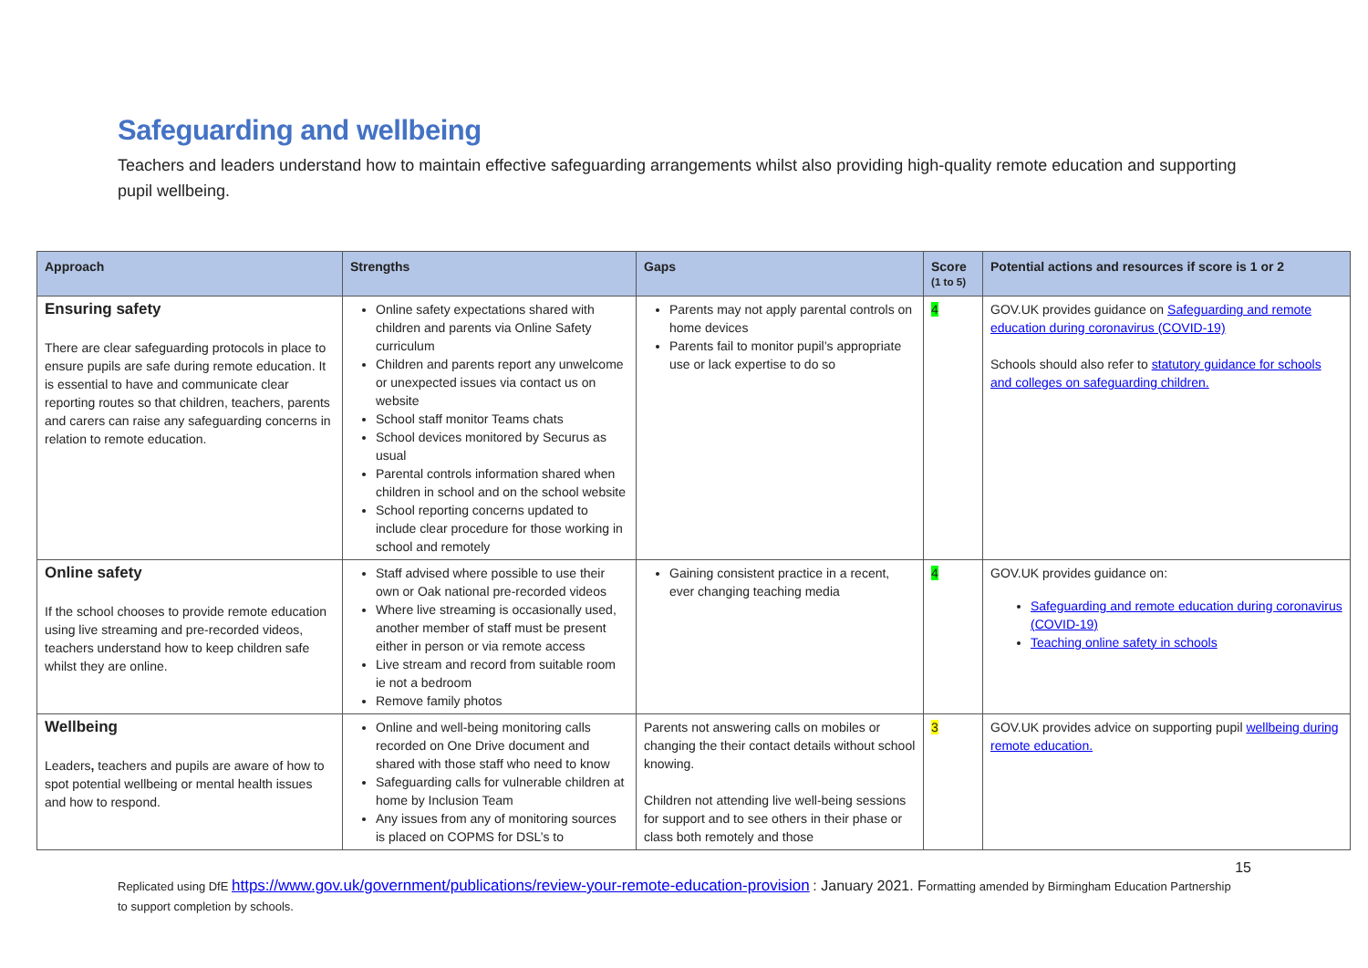Safeguarding and wellbeing
Teachers and leaders understand how to maintain effective safeguarding arrangements whilst also providing high-quality remote education and supporting pupil wellbeing.
| Approach | Strengths | Gaps | Score (1 to 5) | Potential actions and resources if score is 1 or 2 |
| --- | --- | --- | --- | --- |
| Ensuring safety There are clear safeguarding protocols in place to ensure pupils are safe during remote education. It is essential to have and communicate clear reporting routes so that children, teachers, parents and carers can raise any safeguarding concerns in relation to remote education. | Online safety expectations shared with children and parents via Online Safety curriculum Children and parents report any unwelcome or unexpected issues via contact us on website School staff monitor Teams chats School devices monitored by Securus as usual Parental controls information shared when children in school and on the school website School reporting concerns updated to include clear procedure for those working in school and remotely | Parents may not apply parental controls on home devices Parents fail to monitor pupil’s appropriate use or lack expertise to do so | 4 | GOV.UK provides guidance on Safeguarding and remote education during coronavirus (COVID-19) Schools should also refer to statutory guidance for schools and colleges on safeguarding children. |
| Online safety If the school chooses to provide remote education using live streaming and pre-recorded videos, teachers understand how to keep children safe whilst they are online. | Staff advised where possible to use their own or Oak national pre-recorded videos Where live streaming is occasionally used, another member of staff must be present either in person or via remote access Live stream and record from suitable room ie not a bedroom Remove family photos | Gaining consistent practice in a recent, ever changing teaching media | 4 | GOV.UK provides guidance on: Safeguarding and remote education during coronavirus (COVID-19) Teaching online safety in schools |
| Wellbeing Leaders , teachers and pupils are aware of how to spot potential wellbeing or mental health issues and how to respond. | Online and well-being monitoring calls recorded on One Drive document and shared with those staff who need to know Safeguarding calls for vulnerable children at home by Inclusion Team Any issues from any of monitoring sources is placed on COPMS for DSL’s to | Parents not answering calls on mobiles or changing the their contact details without school knowing. Children not attending live well-being sessions for support and to see others in their phase or class both remotely and those | 3 | GOV.UK provides advice on supporting pupil wellbeing during remote education. |
15
Replicated using DfE https://www.gov.uk/government/publications/review-your-remote-education-provision : January 2021. Formatting amended by Birmingham Education Partnership to support completion by schools.